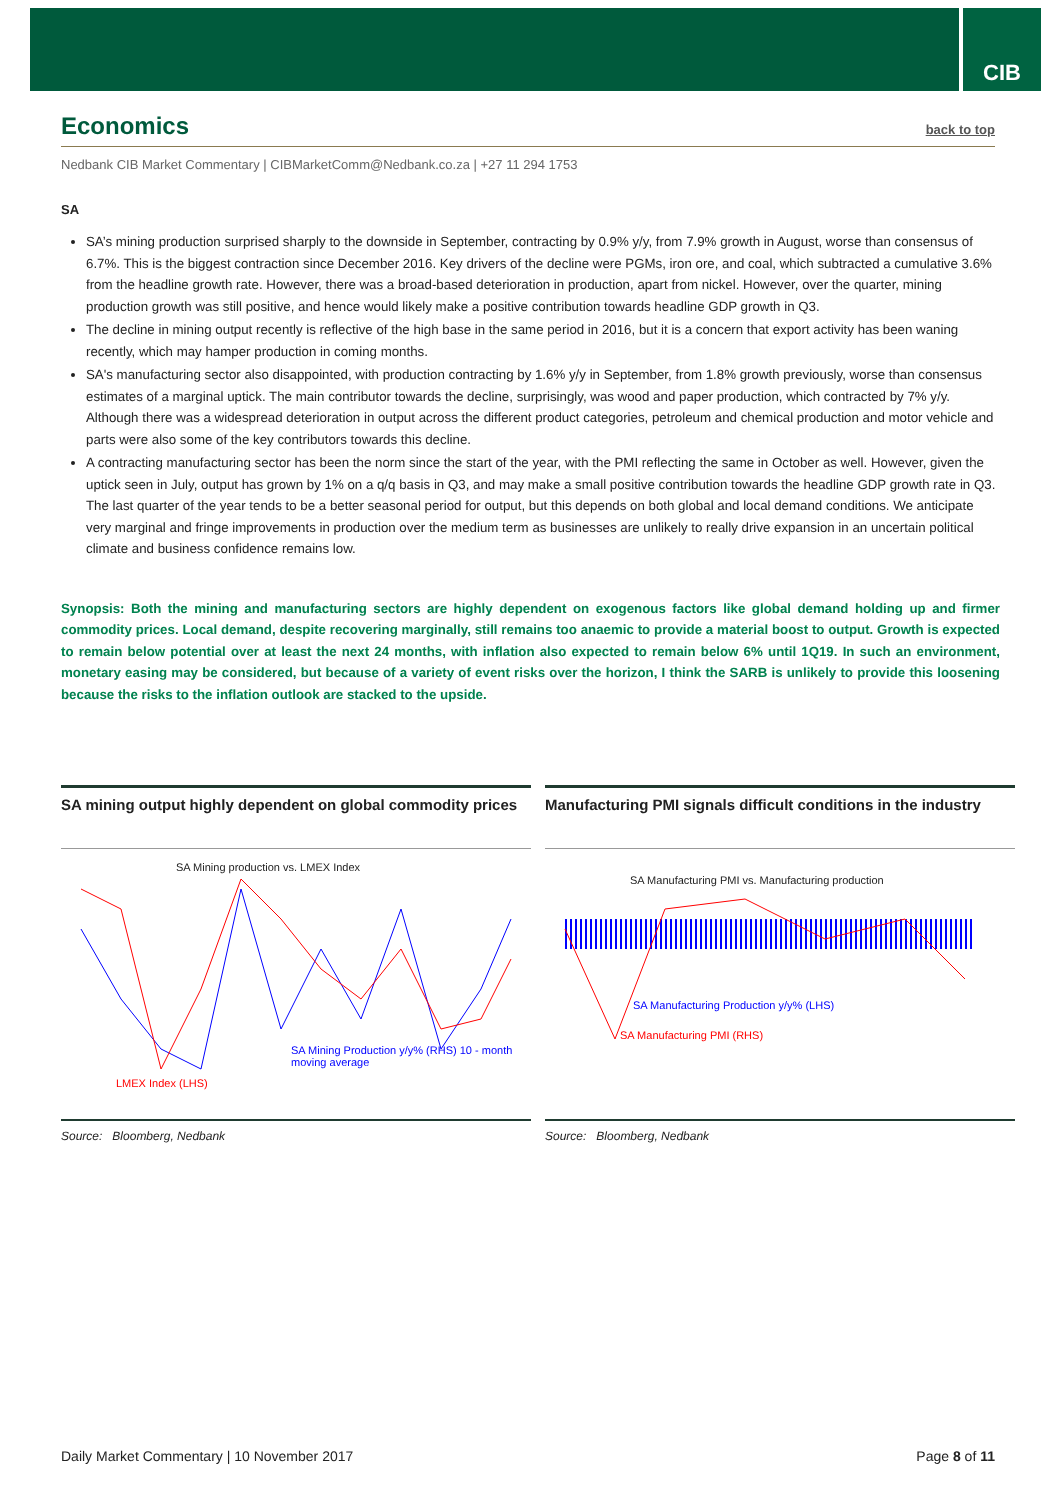CIB
Economics back to top
Nedbank CIB Market Commentary | CIBMarketComm@Nedbank.co.za | +27 11 294 1753
SA
SA’s mining production surprised sharply to the downside in September, contracting by 0.9% y/y, from 7.9% growth in August, worse than consensus of 6.7%. This is the biggest contraction since December 2016. Key drivers of the decline were PGMs, iron ore, and coal, which subtracted a cumulative 3.6% from the headline growth rate. However, there was a broad-based deterioration in production, apart from nickel. However, over the quarter, mining production growth was still positive, and hence would likely make a positive contribution towards headline GDP growth in Q3.
The decline in mining output recently is reflective of the high base in the same period in 2016, but it is a concern that export activity has been waning recently, which may hamper production in coming months.
SA's manufacturing sector also disappointed, with production contracting by 1.6% y/y in September, from 1.8% growth previously, worse than consensus estimates of a marginal uptick. The main contributor towards the decline, surprisingly, was wood and paper production, which contracted by 7% y/y. Although there was a widespread deterioration in output across the different product categories, petroleum and chemical production and motor vehicle and parts were also some of the key contributors towards this decline.
A contracting manufacturing sector has been the norm since the start of the year, with the PMI reflecting the same in October as well. However, given the uptick seen in July, output has grown by 1% on a q/q basis in Q3, and may make a small positive contribution towards the headline GDP growth rate in Q3. The last quarter of the year tends to be a better seasonal period for output, but this depends on both global and local demand conditions. We anticipate very marginal and fringe improvements in production over the medium term as businesses are unlikely to really drive expansion in an uncertain political climate and business confidence remains low.
Synopsis: Both the mining and manufacturing sectors are highly dependent on exogenous factors like global demand holding up and firmer commodity prices. Local demand, despite recovering marginally, still remains too anaemic to provide a material boost to output. Growth is expected to remain below potential over at least the next 24 months, with inflation also expected to remain below 6% until 1Q19. In such an environment, monetary easing may be considered, but because of a variety of event risks over the horizon, I think the SARB is unlikely to provide this loosening because the risks to the inflation outlook are stacked to the upside.
SA mining output highly dependent on global commodity prices
SA Mining production vs. LMEX Index
SA Mining Production y/y% (RHS) 10 - month moving average
LMEX Index (LHS)
Source: Bloomberg, Nedbank
Manufacturing PMI signals difficult conditions in the industry
SA Manufacturing PMI vs. Manufacturing production
SA Manufacturing Production y/y% (LHS)
SA Manufacturing PMI (RHS)
Source: Bloomberg, Nedbank
Daily Market Commentary | 10 November 2017 Page 8 of 11